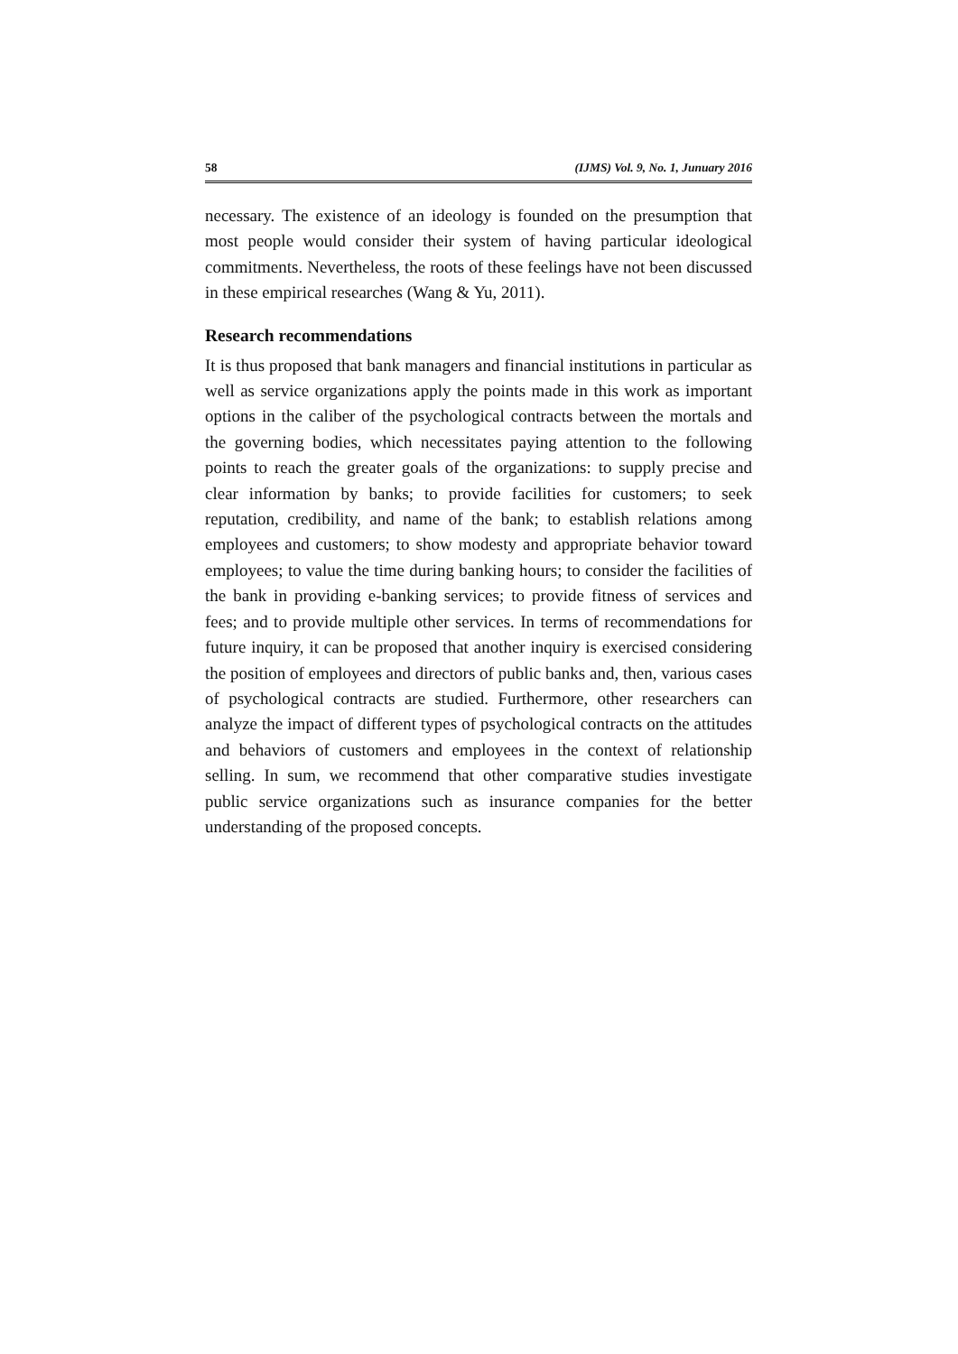58 (IJMS) Vol. 9, No. 1, Junuary 2016
necessary. The existence of an ideology is founded on the presumption that most people would consider their system of having particular ideological commitments. Nevertheless, the roots of these feelings have not been discussed in these empirical researches (Wang & Yu, 2011).
Research recommendations
It is thus proposed that bank managers and financial institutions in particular as well as service organizations apply the points made in this work as important options in the caliber of the psychological contracts between the mortals and the governing bodies, which necessitates paying attention to the following points to reach the greater goals of the organizations: to supply precise and clear information by banks; to provide facilities for customers; to seek reputation, credibility, and name of the bank; to establish relations among employees and customers; to show modesty and appropriate behavior toward employees; to value the time during banking hours; to consider the facilities of the bank in providing e-banking services; to provide fitness of services and fees; and to provide multiple other services. In terms of recommendations for future inquiry, it can be proposed that another inquiry is exercised considering the position of employees and directors of public banks and, then, various cases of psychological contracts are studied. Furthermore, other researchers can analyze the impact of different types of psychological contracts on the attitudes and behaviors of customers and employees in the context of relationship selling. In sum, we recommend that other comparative studies investigate public service organizations such as insurance companies for the better understanding of the proposed concepts.